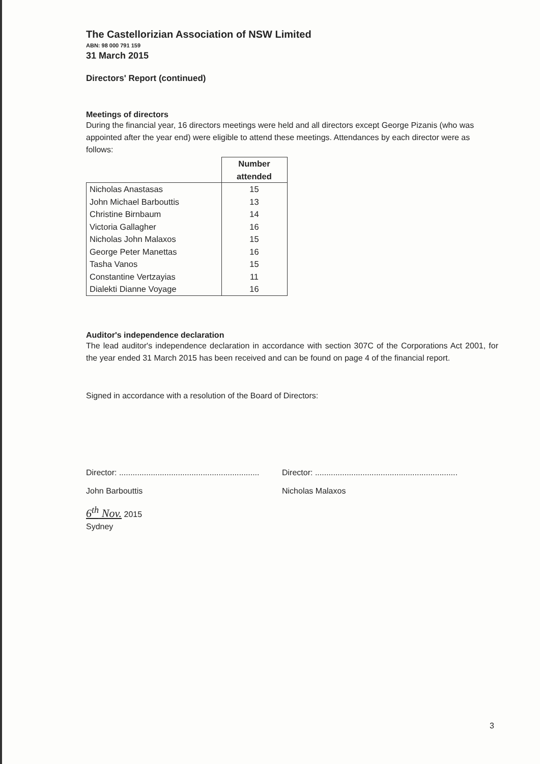The Castellorizian Association of NSW Limited
ABN: 98 000 791 159
31 March 2015
Directors' Report (continued)
Meetings of directors
During the financial year, 16 directors meetings were held and all directors except George Pizanis (who was appointed after the year end) were eligible to attend these meetings. Attendances by each director were as follows:
| | Number attended |
| --- | --- |
| Nicholas Anastasas | 15 |
| John Michael Barbouttis | 13 |
| Christine Birnbaum | 14 |
| Victoria Gallagher | 16 |
| Nicholas John Malaxos | 15 |
| George Peter Manettas | 16 |
| Tasha Vanos | 15 |
| Constantine Vertzayias | 11 |
| Dialekti Dianne Voyage | 16 |
Auditor's independence declaration
The lead auditor's independence declaration in accordance with section 307C of the Corporations Act 2001, for the year ended 31 March 2015 has been received and can be found on page 4 of the financial report.
Signed in accordance with a resolution of the Board of Directors:
Director: ..............................................................
John Barbouttis
Director: ...............................................................
Nicholas Malaxos
6<sup>th</sup> Nov. 2015
Sydney
3